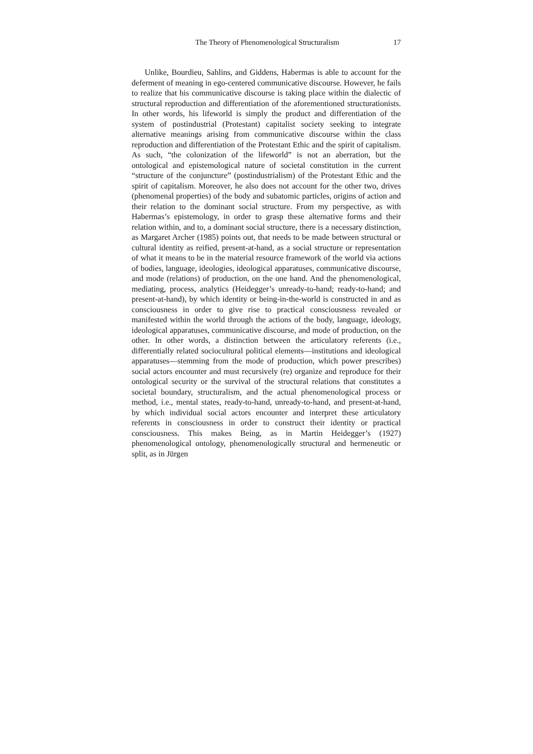The Theory of Phenomenological Structuralism 17
Unlike, Bourdieu, Sahlins, and Giddens, Habermas is able to account for the deferment of meaning in ego-centered communicative discourse. However, he fails to realize that his communicative discourse is taking place within the dialectic of structural reproduction and differentiation of the aforementioned structurationists. In other words, his lifeworld is simply the product and differentiation of the system of postindustrial (Protestant) capitalist society seeking to integrate alternative meanings arising from communicative discourse within the class reproduction and differentiation of the Protestant Ethic and the spirit of capitalism. As such, “the colonization of the lifeworld” is not an aberration, but the ontological and epistemological nature of societal constitution in the current “structure of the conjuncture” (postindustrialism) of the Protestant Ethic and the spirit of capitalism. Moreover, he also does not account for the other two, drives (phenomenal properties) of the body and subatomic particles, origins of action and their relation to the dominant social structure. From my perspective, as with Habermas’s epistemology, in order to grasp these alternative forms and their relation within, and to, a dominant social structure, there is a necessary distinction, as Margaret Archer (1985) points out, that needs to be made between structural or cultural identity as reified, present-at-hand, as a social structure or representation of what it means to be in the material resource framework of the world via actions of bodies, language, ideologies, ideological apparatuses, communicative discourse, and mode (relations) of production, on the one hand. And the phenomenological, mediating, process, analytics (Heidegger’s unready-to-hand; ready-to-hand; and present-at-hand), by which identity or being-in-the-world is constructed in and as consciousness in order to give rise to practical consciousness revealed or manifested within the world through the actions of the body, language, ideology, ideological apparatuses, communicative discourse, and mode of production, on the other. In other words, a distinction between the articulatory referents (i.e., differentially related sociocultural political elements—institutions and ideological apparatuses—stemming from the mode of production, which power prescribes) social actors encounter and must recursively (re) organize and reproduce for their ontological security or the survival of the structural relations that constitutes a societal boundary, structuralism, and the actual phenomenological process or method, i.e., mental states, ready-to-hand, unready-to-hand, and present-at-hand, by which individual social actors encounter and interpret these articulatory referents in consciousness in order to construct their identity or practical consciousness. This makes Being, as in Martin Heidegger’s (1927) phenomenological ontology, phenomenologically structural and hermeneutic or split, as in Jürgen